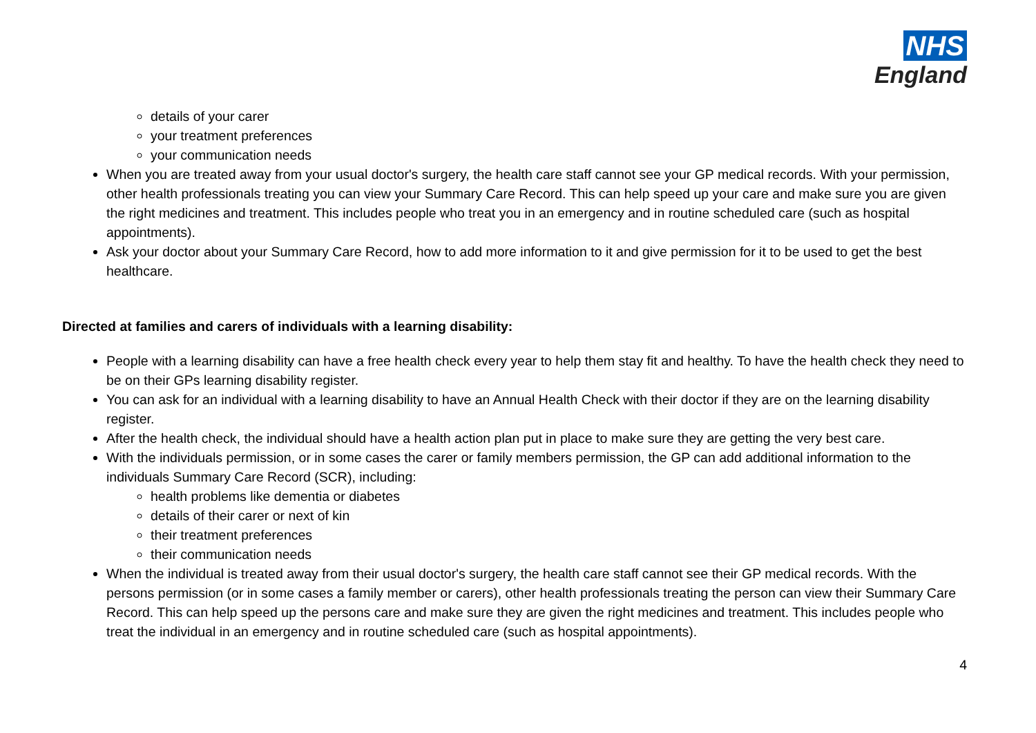NHS
England
details of your carer
your treatment preferences
your communication needs
When you are treated away from your usual doctor's surgery, the health care staff cannot see your GP medical records. With your permission, other health professionals treating you can view your Summary Care Record. This can help speed up your care and make sure you are given the right medicines and treatment. This includes people who treat you in an emergency and in routine scheduled care (such as hospital appointments).
Ask your doctor about your Summary Care Record, how to add more information to it and give permission for it to be used to get the best healthcare.
Directed at families and carers of individuals with a learning disability:
People with a learning disability can have a free health check every year to help them stay fit and healthy. To have the health check they need to be on their GPs learning disability register.
You can ask for an individual with a learning disability to have an Annual Health Check with their doctor if they are on the learning disability register.
After the health check, the individual should have a health action plan put in place to make sure they are getting the very best care.
With the individuals permission, or in some cases the carer or family members permission, the GP can add additional information to the individuals Summary Care Record (SCR), including:
health problems like dementia or diabetes
details of their carer or next of kin
their treatment preferences
their communication needs
When the individual is treated away from their usual doctor's surgery, the health care staff cannot see their GP medical records. With the persons permission (or in some cases a family member or carers), other health professionals treating the person can view their Summary Care Record. This can help speed up the persons care and make sure they are given the right medicines and treatment. This includes people who treat the individual in an emergency and in routine scheduled care (such as hospital appointments).
4